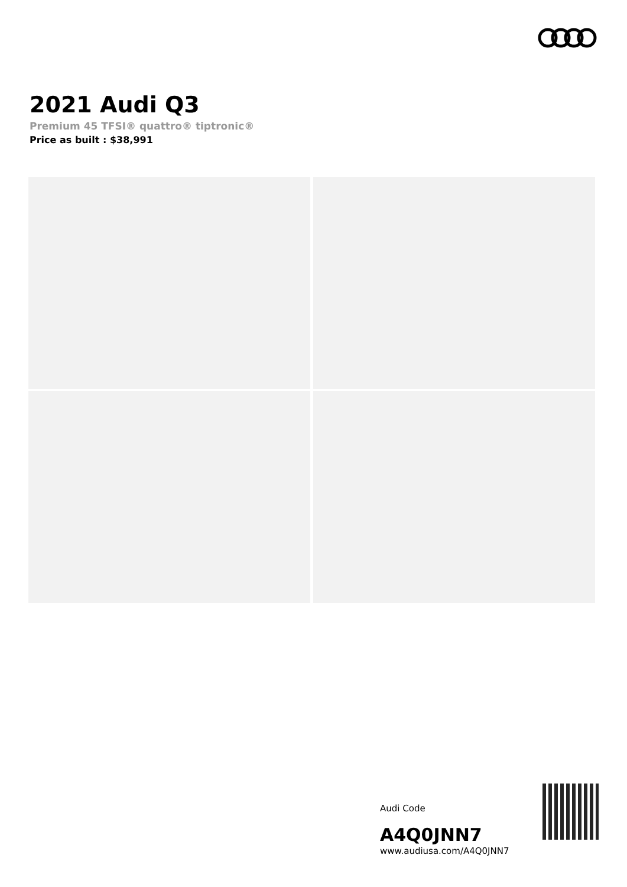2021 Audi Q3
Premium 45 TFSI® quattro® tiptronic®
Price as built : $38,991
Audi Code
A4Q0JNN7
www.audiusa.com/A4Q0JNN7